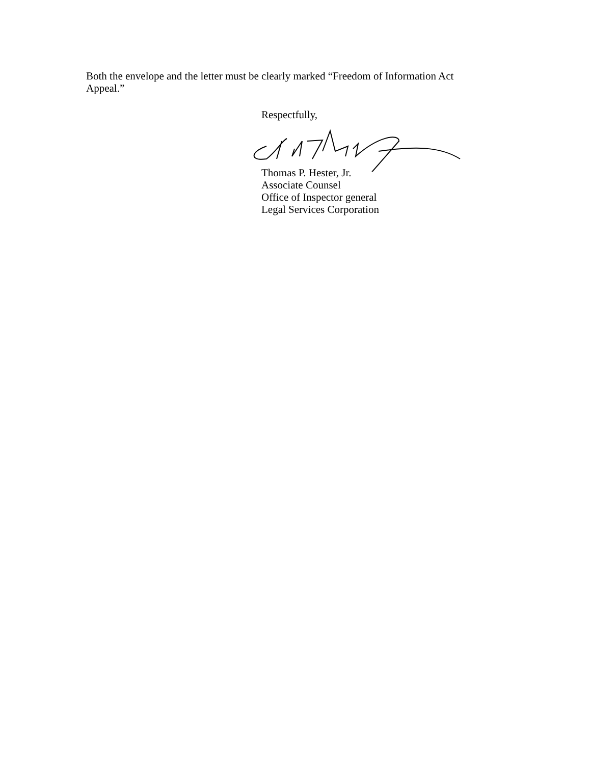Both the envelope and the letter must be clearly marked “Freedom of Information Act Appeal.”
Respectfully,
Thomas P. Hester, Jr.
Associate Counsel
Office of Inspector general
Legal Services Corporation